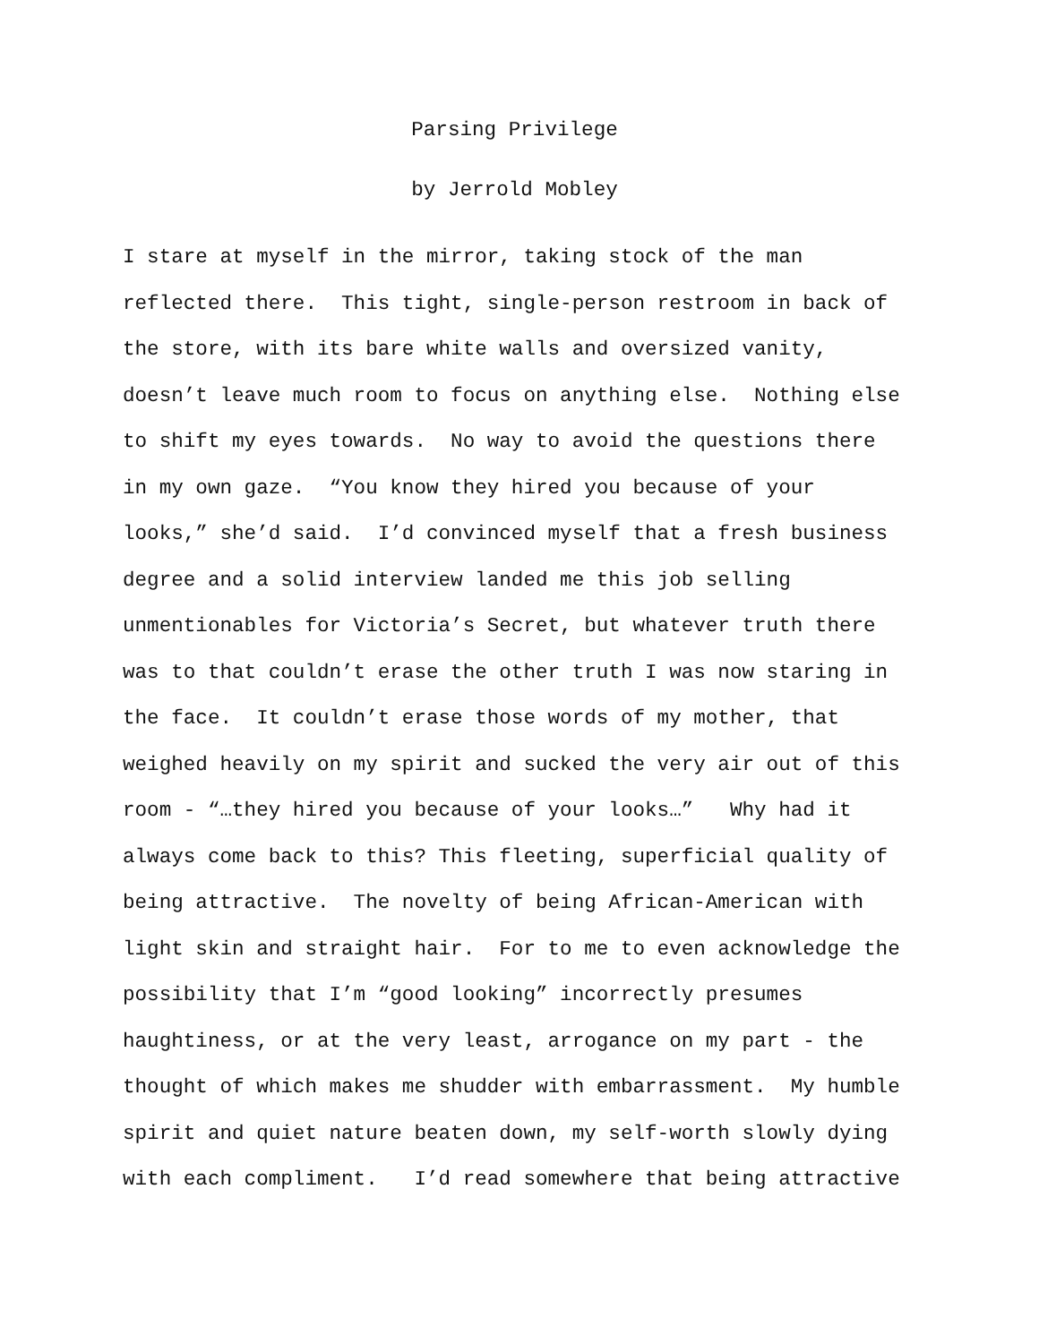Parsing Privilege
by Jerrold Mobley
I stare at myself in the mirror, taking stock of the man reflected there. This tight, single-person restroom in back of the store, with its bare white walls and oversized vanity, doesn’t leave much room to focus on anything else. Nothing else to shift my eyes towards. No way to avoid the questions there in my own gaze. “You know they hired you because of your looks,” she’d said. I’d convinced myself that a fresh business degree and a solid interview landed me this job selling unmentionables for Victoria’s Secret, but whatever truth there was to that couldn’t erase the other truth I was now staring in the face. It couldn’t erase those words of my mother, that weighed heavily on my spirit and sucked the very air out of this room - “…they hired you because of your looks…” Why had it always come back to this? This fleeting, superficial quality of being attractive. The novelty of being African-American with light skin and straight hair. For to me to even acknowledge the possibility that I’m “good looking” incorrectly presumes haughtiness, or at the very least, arrogance on my part - the thought of which makes me shudder with embarrassment. My humble spirit and quiet nature beaten down, my self-worth slowly dying with each compliment. I’d read somewhere that being attractive